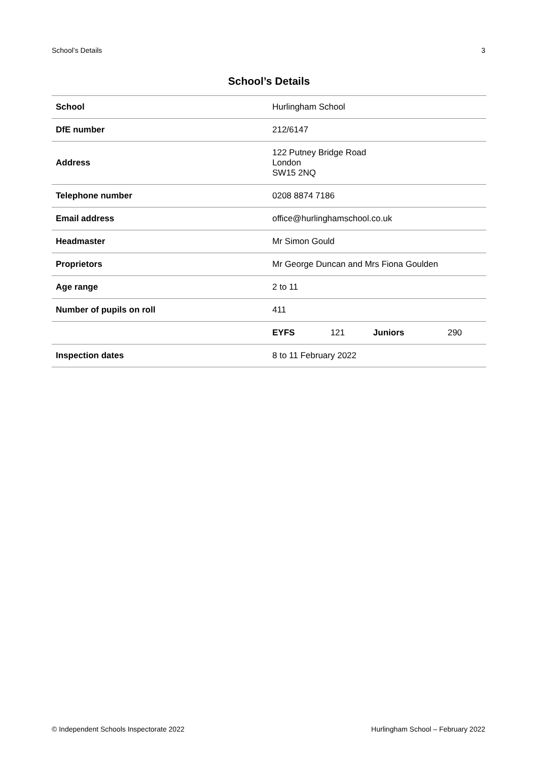School’s Details 3
School’s Details
| School | Hurlingham School | | | |
| DfE number | 212/6147 | | | |
| Address | 122 Putney Bridge Road London SW15 2NQ | | | |
| Telephone number | 0208 8874 7186 | | | |
| Email address | office@hurlinghamschool.co.uk | | | |
| Headmaster | Mr Simon Gould | | | |
| Proprietors | Mr George Duncan and Mrs Fiona Goulden | | | |
| Age range | 2 to 11 | | | |
| Number of pupils on roll | 411 | | | |
| | EYFS | 121 | Juniors | 290 |
| Inspection dates | 8 to 11 February 2022 | | | |
© Independent Schools Inspectorate 2022 Hurlingham School – February 2022